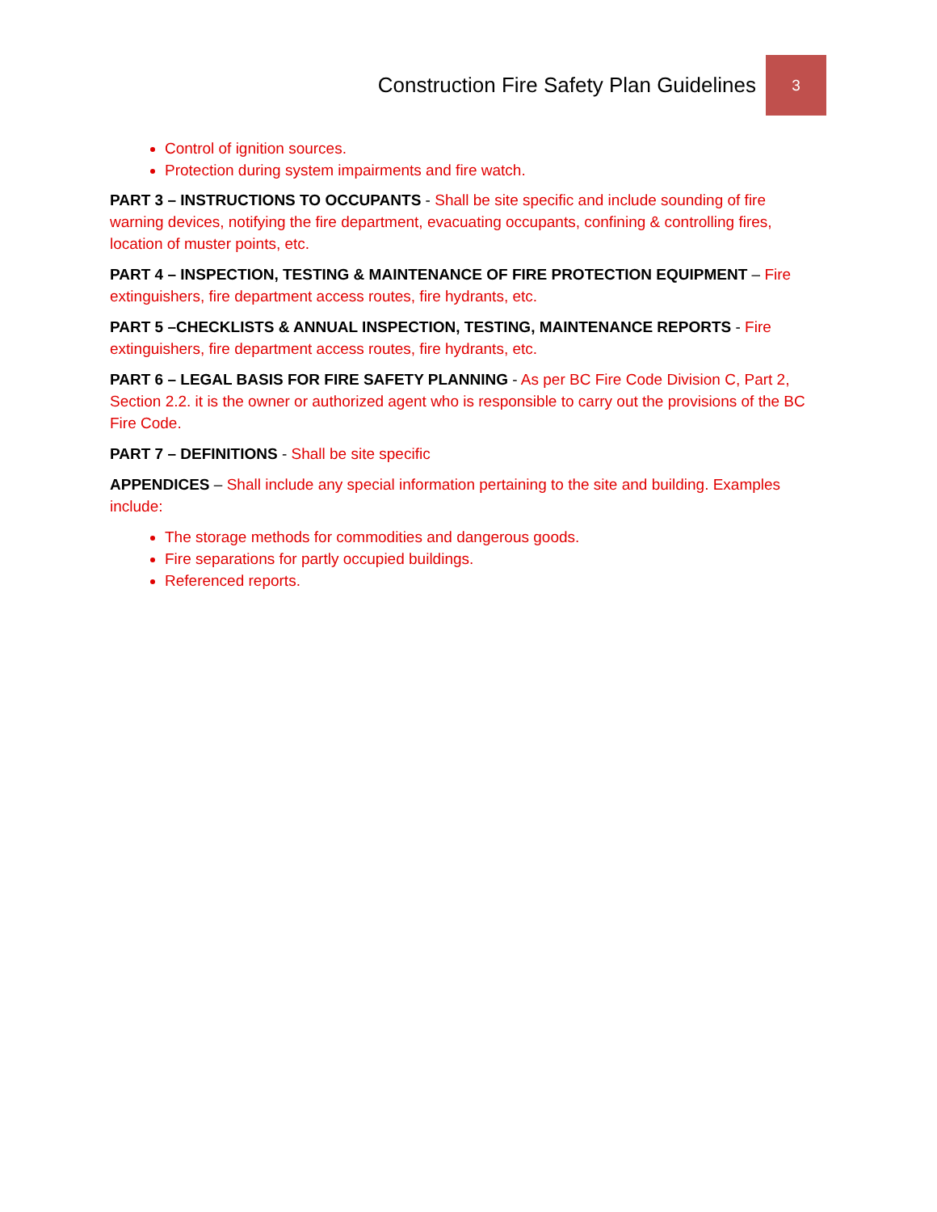Construction Fire Safety Plan Guidelines 3
Control of ignition sources.
Protection during system impairments and fire watch.
PART 3 – INSTRUCTIONS TO OCCUPANTS - Shall be site specific and include sounding of fire warning devices, notifying the fire department, evacuating occupants, confining & controlling fires, location of muster points, etc.
PART 4 – INSPECTION, TESTING & MAINTENANCE OF FIRE PROTECTION EQUIPMENT – Fire extinguishers, fire department access routes, fire hydrants, etc.
PART 5 –CHECKLISTS & ANNUAL INSPECTION, TESTING, MAINTENANCE REPORTS - Fire extinguishers, fire department access routes, fire hydrants, etc.
PART 6 – LEGAL BASIS FOR FIRE SAFETY PLANNING - As per BC Fire Code Division C, Part 2, Section 2.2. it is the owner or authorized agent who is responsible to carry out the provisions of the BC Fire Code.
PART 7 – DEFINITIONS - Shall be site specific
APPENDICES – Shall include any special information pertaining to the site and building. Examples include:
The storage methods for commodities and dangerous goods.
Fire separations for partly occupied buildings.
Referenced reports.